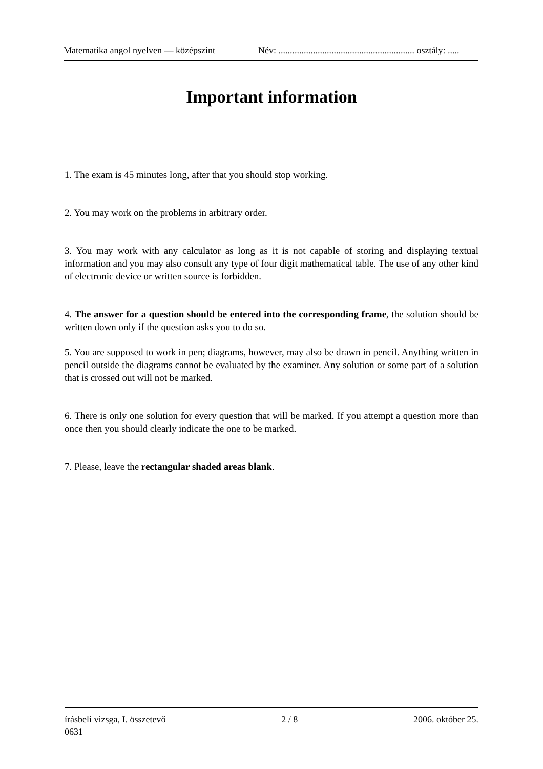Matematika angol nyelven — középszint Név: ........................................................... osztály: .....
Important information
1. The exam is 45 minutes long, after that you should stop working.
2. You may work on the problems in arbitrary order.
3. You may work with any calculator as long as it is not capable of storing and displaying textual information and you may also consult any type of four digit mathematical table. The use of any other kind of electronic device or written source is forbidden.
4. The answer for a question should be entered into the corresponding frame, the solution should be written down only if the question asks you to do so.
5. You are supposed to work in pen; diagrams, however, may also be drawn in pencil. Anything written in pencil outside the diagrams cannot be evaluated by the examiner. Any solution or some part of a solution that is crossed out will not be marked.
6. There is only one solution for every question that will be marked. If you attempt a question more than once then you should clearly indicate the one to be marked.
7. Please, leave the rectangular shaded areas blank.
írásbeli vizsga, I. összetevő 2 / 8 2006. október 25.
0631